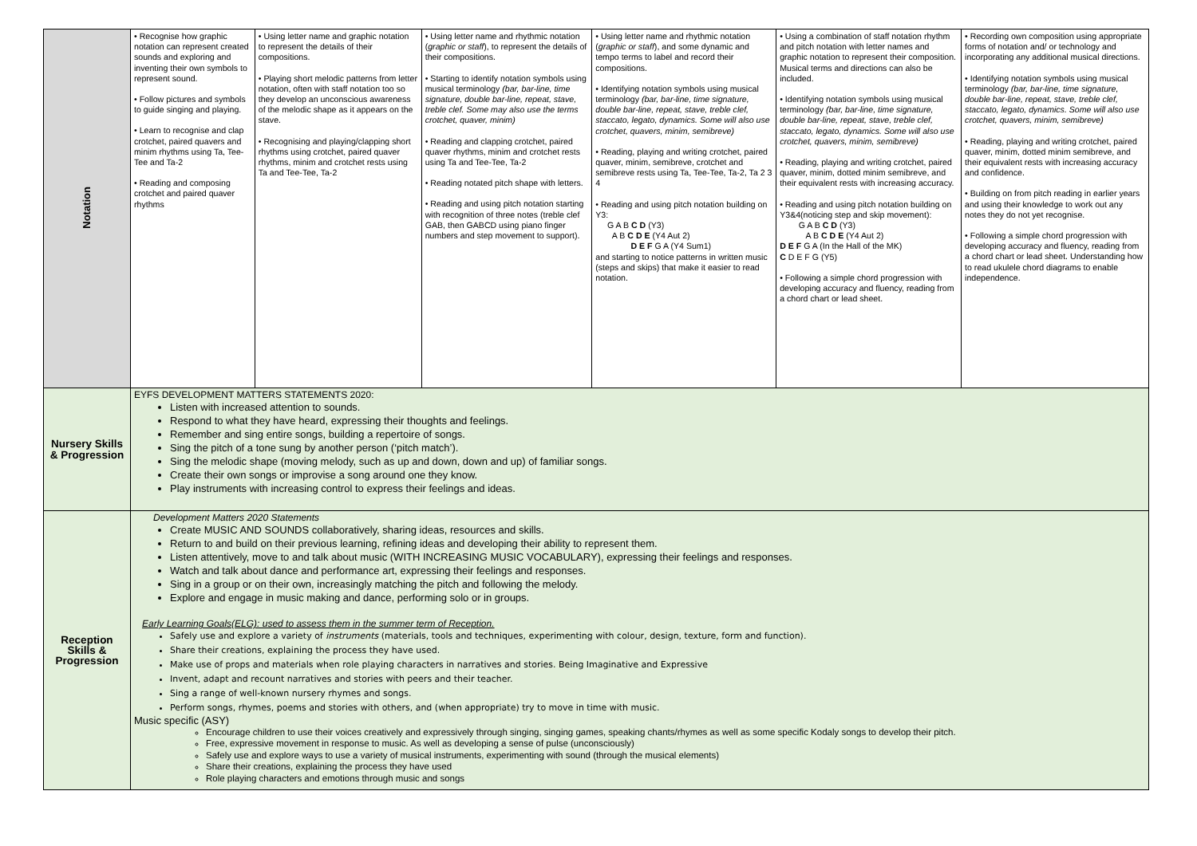| Notation | • Recognise how graphic notation can represent created sounds and exploring and inventing their own symbols to represent sound. • Follow pictures and symbols to guide singing and playing. • Learn to recognise and clap crotchet, paired quavers and minim rhythms using Ta, Tee-Tee and Ta-2 • Reading and composing crotchet and paired quaver rhythms | • Using letter name and graphic notation to represent the details of their compositions. • Playing short melodic patterns from letter notation, often with staff notation too so they develop an unconscious awareness of the melodic shape as it appears on the stave. • Recognising and playing/clapping short rhythms using crotchet, paired quaver rhythms, minim and crotchet rests using Ta and Tee-Tee, Ta-2 | • Using letter name and rhythmic notation ( graphic or staff ), to represent the details of their compositions. • Starting to identify notation symbols using musical terminology (bar, bar-line, time signature, double bar-line, repeat, stave, treble clef. Some may also use the terms crotchet, quaver, minim) • Reading and clapping crotchet, paired quaver rhythms, minim and crotchet rests using Ta and Tee-Tee, Ta-2 • Reading notated pitch shape with letters. • Reading and using pitch notation starting with recognition of three notes (treble clef GAB, then GABCD using piano finger numbers and step movement to support). | • Using letter name and rhythmic notation ( graphic or staff ), and some dynamic and tempo terms to label and record their compositions. • Identifying notation symbols using musical terminology (bar, bar-line, time signature, double bar-line, repeat, stave, treble clef, staccato, legato, dynamics. Some will also use crotchet, quavers, minim, semibreve) • Reading, playing and writing crotchet, paired quaver, minim, semibreve, crotchet and semibreve rests using Ta, Tee-Tee, Ta-2, Ta 2 3 4 • Reading and using pitch notation building on Y3: G A B C D (Y3) A B C D E (Y4 Aut 2) D E F G A (Y4 Sum1) and starting to notice patterns in written music (steps and skips) that make it easier to read notation. | • Using a combination of staff notation rhythm and pitch notation with letter names and graphic notation to represent their composition. Musical terms and directions can also be included. • Identifying notation symbols using musical terminology (bar, bar-line, time signature, double bar-line, repeat, stave, treble clef, staccato, legato, dynamics. Some will also use crotchet, quavers, minim, semibreve) • Reading, playing and writing crotchet, paired quaver, minim, dotted minim semibreve, and their equivalent rests with increasing accuracy. • Reading and using pitch notation building on Y3&4(noticing step and skip movement): G A B C D (Y3) A B C D E (Y4 Aut 2) D E F G A (In the Hall of the MK) C D E F G (Y5) • Following a simple chord progression with developing accuracy and fluency, reading from a chord chart or lead sheet. | • Recording own composition using appropriate forms of notation and/ or technology and incorporating any additional musical directions. • Identifying notation symbols using musical terminology (bar, bar-line, time signature, double bar-line, repeat, stave, treble clef, staccato, legato, dynamics. Some will also use crotchet, quavers, minim, semibreve) • Reading, playing and writing crotchet, paired quaver, minim, dotted minim semibreve, and their equivalent rests with increasing accuracy and confidence. • Building on from pitch reading in earlier years and using their knowledge to work out any notes they do not yet recognise. • Following a simple chord progression with developing accuracy and fluency, reading from a chord chart or lead sheet. Understanding how to read ukulele chord diagrams to enable independence. |
| Nursery Skills & Progression | EYFS DEVELOPMENT MATTERS STATEMENTS 2020: Listen with increased attention to sounds. Respond to what they have heard, expressing their thoughts and feelings. Remember and sing entire songs, building a repertoire of songs. Sing the pitch of a tone sung by another person (‘pitch match’). Sing the melodic shape (moving melody, such as up and down, down and up) of familiar songs. Create their own songs or improvise a song around one they know. Play instruments with increasing control to express their feelings and ideas. | | | | | |
| Reception Skills & Progression | Development Matters 2020 Statements Create MUSIC AND SOUNDS collaboratively, sharing ideas, resources and skills. Return to and build on their previous learning, refining ideas and developing their ability to represent them. Listen attentively, move to and talk about music (WITH INCREASING MUSIC VOCABULARY), expressing their feelings and responses. Watch and talk about dance and performance art, expressing their feelings and responses. Sing in a group or on their own, increasingly matching the pitch and following the melody. Explore and engage in music making and dance, performing solo or in groups. Early Learning Goals(ELG): used to assess them in the summer term of Reception. Safely use and explore a variety of instruments (materials, tools and techniques, experimenting with colour, design, texture, form and function). Share their creations, explaining the process they have used. Make use of props and materials when role playing characters in narratives and stories. Being Imaginative and Expressive Invent, adapt and recount narratives and stories with peers and their teacher. Sing a range of well-known nursery rhymes and songs. Perform songs, rhymes, poems and stories with others, and (when appropriate) try to move in time with music. Music specific (ASY) Encourage children to use their voices creatively and expressively through singing, singing games, speaking chants/rhymes as well as some specific Kodaly songs to develop their pitch. Free, expressive movement in response to music. As well as developing a sense of pulse (unconsciously) Safely use and explore ways to use a variety of musical instruments, experimenting with sound (through the musical elements) Share their creations, explaining the process they have used Role playing characters and emotions through music and songs | | | | | |